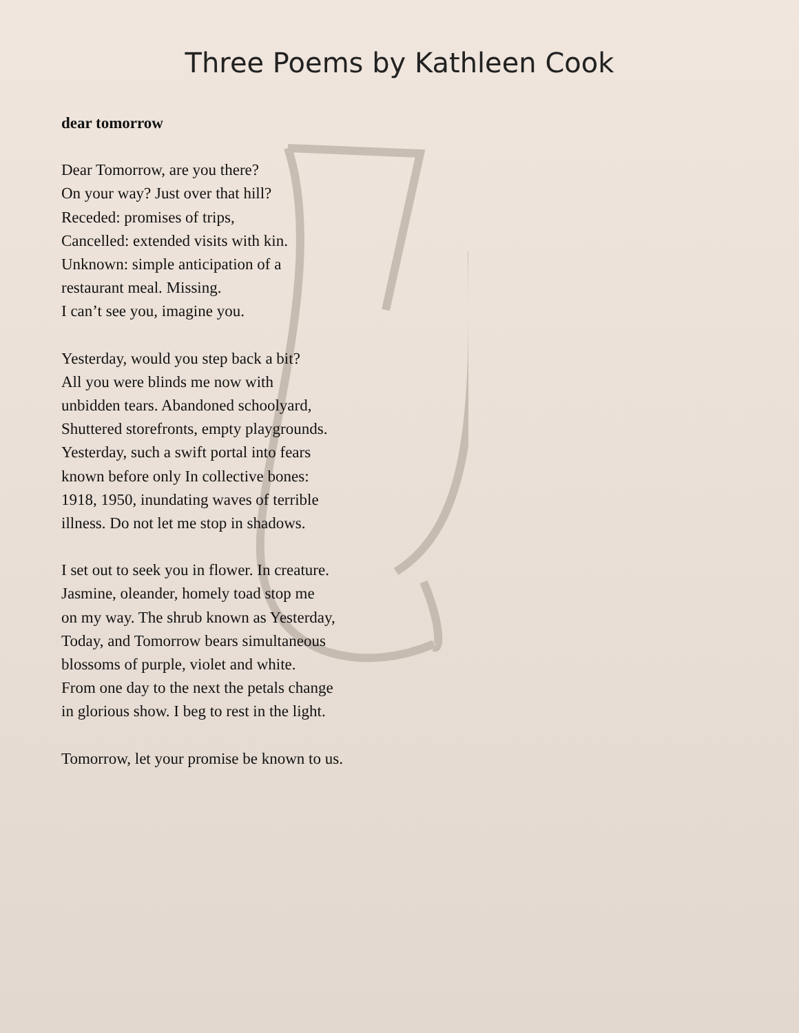Three Poems by Kathleen Cook
dear tomorrow
Dear Tomorrow, are you there?
On your way? Just over that hill?
Receded: promises of trips,
Cancelled: extended visits with kin.
Unknown: simple anticipation of a
restaurant meal. Missing.
I can’t see you, imagine you.
Yesterday, would you step back a bit?
All you were blinds me now with
unbidden tears. Abandoned schoolyard,
Shuttered storefronts, empty playgrounds.
Yesterday, such a swift portal into fears
known before only In collective bones:
1918, 1950, inundating waves of terrible
illness. Do not let me stop in shadows.
I set out to seek you in flower. In creature.
Jasmine, oleander, homely toad stop me
on my way. The shrub known as Yesterday,
Today, and Tomorrow bears simultaneous
blossoms of purple, violet and white.
From one day to the next the petals change
in glorious show. I beg to rest in the light.
Tomorrow, let your promise be known to us.